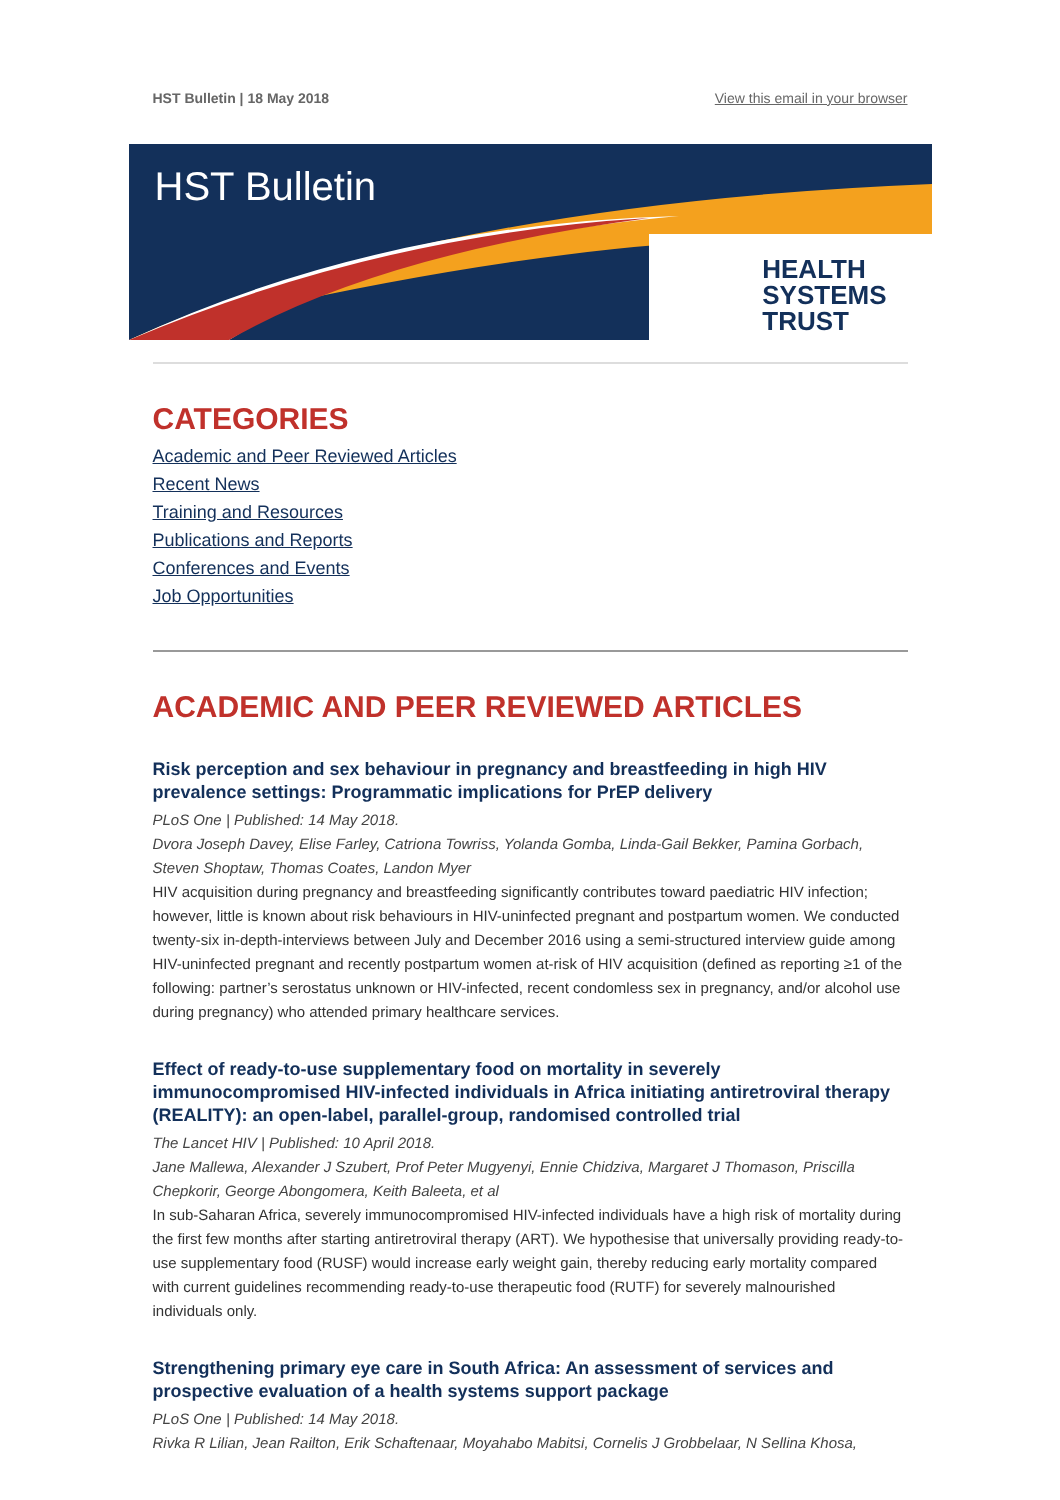HST Bulletin | 18 May 2018 View this email in your browser
HST Bulletin
HEALTH
SYSTEMS
TRUST
CATEGORIES
Academic and Peer Reviewed Articles
Recent News
Training and Resources
Publications and Reports
Conferences and Events
Job Opportunities
ACADEMIC AND PEER REVIEWED ARTICLES
Risk perception and sex behaviour in pregnancy and breastfeeding in high HIV prevalence settings: Programmatic implications for PrEP delivery
PLoS One | Published: 14 May 2018.
Dvora Joseph Davey, Elise Farley, Catriona Towriss, Yolanda Gomba, Linda-Gail Bekker, Pamina Gorbach, Steven Shoptaw, Thomas Coates, Landon Myer
HIV acquisition during pregnancy and breastfeeding significantly contributes toward paediatric HIV infection; however, little is known about risk behaviours in HIV-uninfected pregnant and postpartum women. We conducted twenty-six in-depth-interviews between July and December 2016 using a semi-structured interview guide among HIV-uninfected pregnant and recently postpartum women at-risk of HIV acquisition (defined as reporting ≥1 of the following: partner’s serostatus unknown or HIV-infected, recent condomless sex in pregnancy, and/or alcohol use during pregnancy) who attended primary healthcare services.
Effect of ready-to-use supplementary food on mortality in severely immunocompromised HIV-infected individuals in Africa initiating antiretroviral therapy (REALITY): an open-label, parallel-group, randomised controlled trial
The Lancet HIV | Published: 10 April 2018.
Jane Mallewa, Alexander J Szubert, Prof Peter Mugyenyi, Ennie Chidziva, Margaret J Thomason, Priscilla Chepkorir, George Abongomera, Keith Baleeta, et al
In sub-Saharan Africa, severely immunocompromised HIV-infected individuals have a high risk of mortality during the first few months after starting antiretroviral therapy (ART). We hypothesise that universally providing ready-to-use supplementary food (RUSF) would increase early weight gain, thereby reducing early mortality compared with current guidelines recommending ready-to-use therapeutic food (RUTF) for severely malnourished individuals only.
Strengthening primary eye care in South Africa: An assessment of services and prospective evaluation of a health systems support package
PLoS One | Published: 14 May 2018.
Rivka R Lilian, Jean Railton, Erik Schaftenaar, Moyahabo Mabitsi, Cornelis J Grobbelaar, N Sellina Khosa,